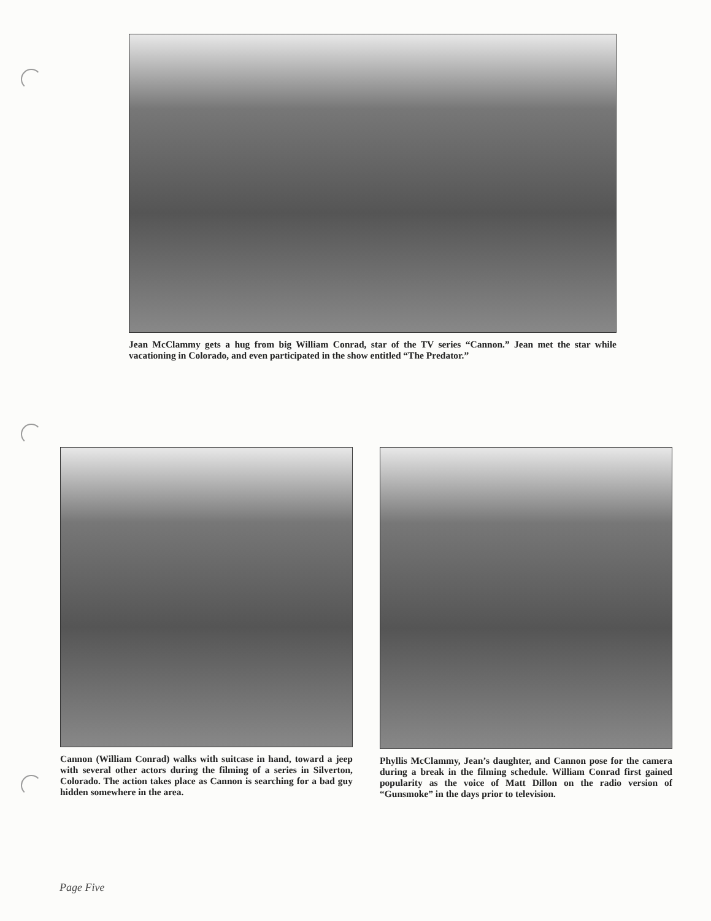Jean McClammy gets a hug from big William Conrad, star of the TV series “Cannon.” Jean met the star while vacationing in Colorado, and even participated in the show entitled “The Predator.”
Cannon (William Conrad) walks with suitcase in hand, toward a jeep with several other actors during the filming of a series in Silverton, Colorado. The action takes place as Cannon is searching for a bad guy hidden somewhere in the area.
Phyllis McClammy, Jean’s daughter, and Cannon pose for the camera during a break in the filming schedule. William Conrad first gained popularity as the voice of Matt Dillon on the radio version of “Gunsmoke” in the days prior to television.
Page Five